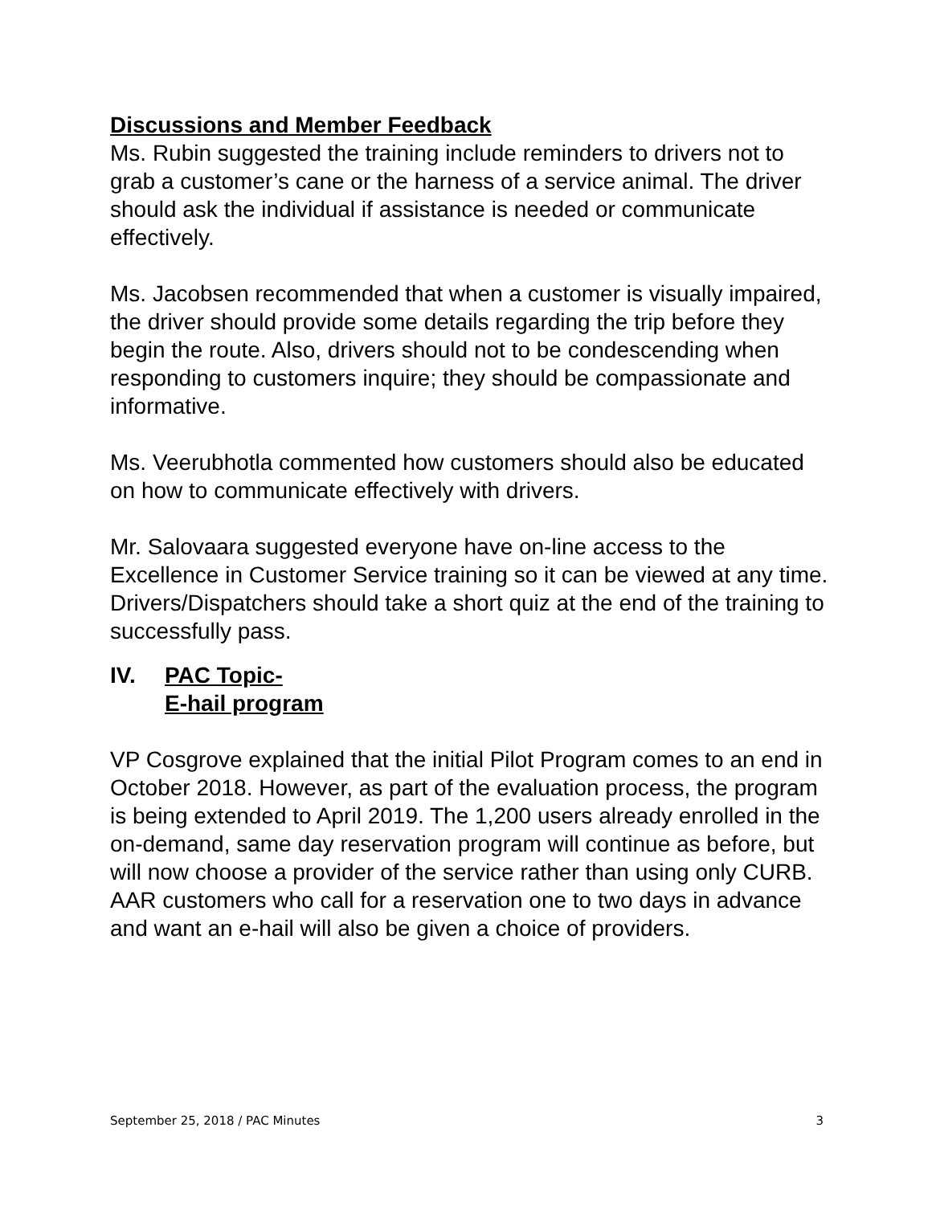Discussions and Member Feedback
Ms. Rubin suggested the training include reminders to drivers not to grab a customer’s cane or the harness of a service animal. The driver should ask the individual if assistance is needed or communicate effectively.
Ms. Jacobsen recommended that when a customer is visually impaired, the driver should provide some details regarding the trip before they begin the route. Also, drivers should not to be condescending when responding to customers inquire; they should be compassionate and informative.
Ms. Veerubhotla commented how customers should also be educated on how to communicate effectively with drivers.
Mr. Salovaara suggested everyone have on-line access to the Excellence in Customer Service training so it can be viewed at any time. Drivers/Dispatchers should take a short quiz at the end of the training to successfully pass.
IV. PAC Topic-
E-hail program
VP Cosgrove explained that the initial Pilot Program comes to an end in October 2018. However, as part of the evaluation process, the program is being extended to April 2019. The 1,200 users already enrolled in the on-demand, same day reservation program will continue as before, but will now choose a provider of the service rather than using only CURB. AAR customers who call for a reservation one to two days in advance and want an e-hail will also be given a choice of providers.
September 25, 2018 / PAC Minutes 3